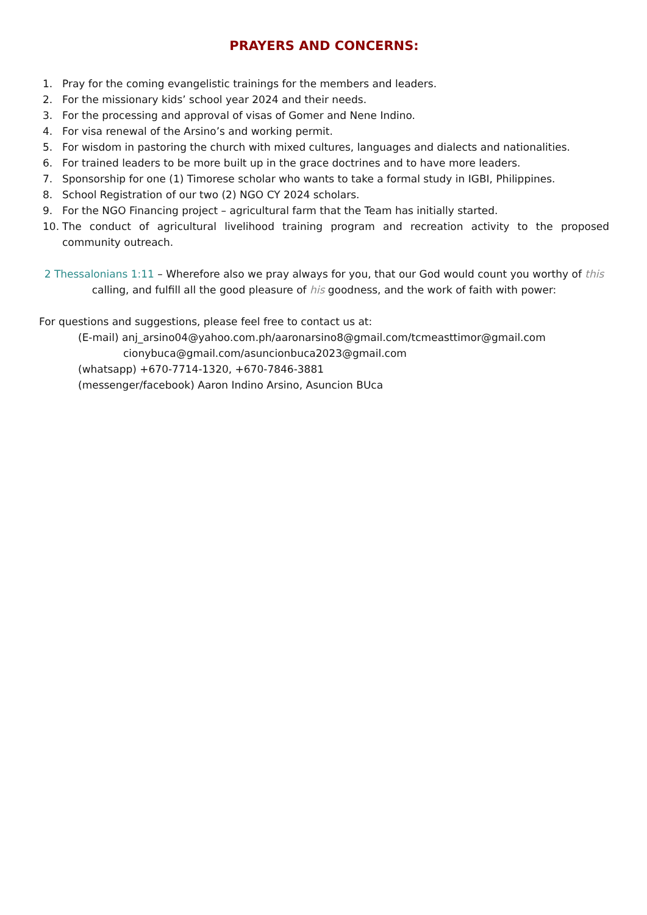PRAYERS AND CONCERNS:
1. Pray for the coming evangelistic trainings for the members and leaders.
2. For the missionary kids’ school year 2024 and their needs.
3. For the processing and approval of visas of Gomer and Nene Indino.
4. For visa renewal of the Arsino’s and working permit.
5. For wisdom in pastoring the church with mixed cultures, languages and dialects and nationalities.
6. For trained leaders to be more built up in the grace doctrines and to have more leaders.
7. Sponsorship for one (1) Timorese scholar who wants to take a formal study in IGBI, Philippines.
8. School Registration of our two (2) NGO CY 2024 scholars.
9. For the NGO Financing project – agricultural farm that the Team has initially started.
10. The conduct of agricultural livelihood training program and recreation activity to the proposed community outreach.
2 Thessalonians 1:11 – Wherefore also we pray always for you, that our God would count you worthy of this calling, and fulfill all the good pleasure of his goodness, and the work of faith with power:
For questions and suggestions, please feel free to contact us at:
(E-mail) anj_arsino04@yahoo.com.ph/aaronarsino8@gmail.com/tcmeasttimor@gmail.com
cionybuca@gmail.com/asuncionbuca2023@gmail.com
(whatsapp) +670-7714-1320, +670-7846-3881
(messenger/facebook) Aaron Indino Arsino, Asuncion BUca